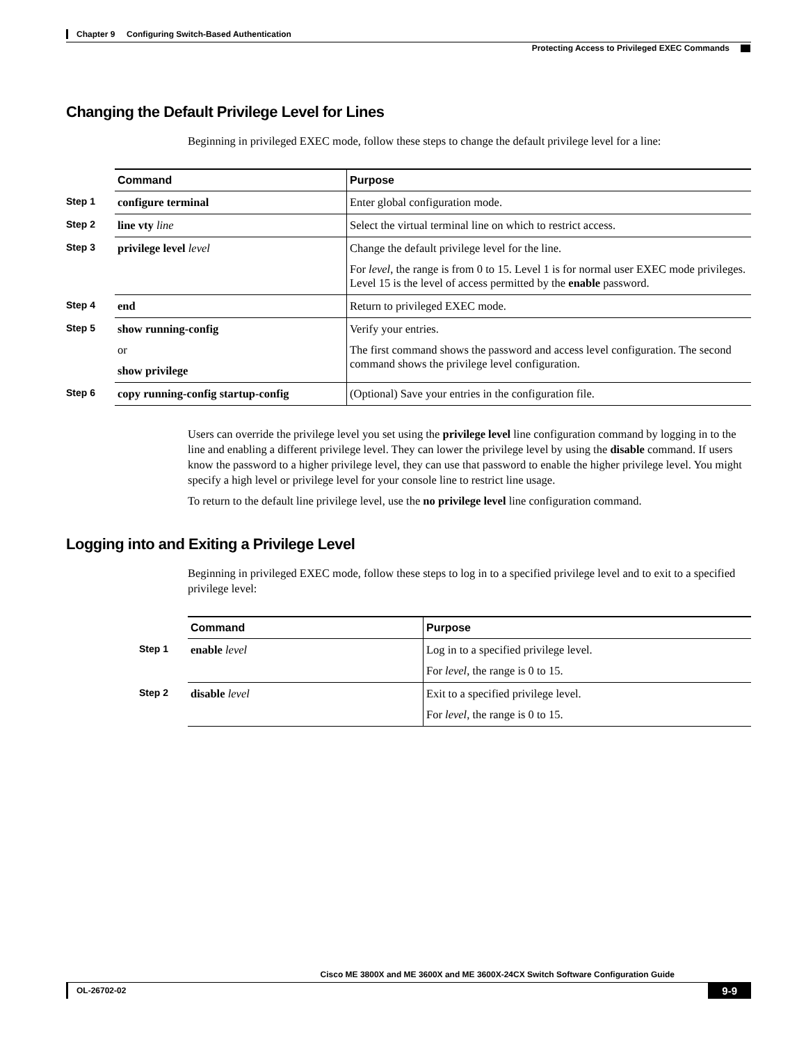Chapter 9 Configuring Switch-Based Authentication
Protecting Access to Privileged EXEC Commands
Changing the Default Privilege Level for Lines
Beginning in privileged EXEC mode, follow these steps to change the default privilege level for a line:
| | Command | Purpose |
| Step 1 | configure terminal | Enter global configuration mode. |
| Step 2 | line vty line | Select the virtual terminal line on which to restrict access. |
| Step 3 | privilege level level | Change the default privilege level for the line. For level , the range is from 0 to 15. Level 1 is for normal user EXEC mode privileges. Level 15 is the level of access permitted by the enable password. |
| Step 4 | end | Return to privileged EXEC mode. |
| Step 5 | show running-config or show privilege | Verify your entries. The first command shows the password and access level configuration. The second command shows the privilege level configuration. |
| Step 6 | copy running-config startup-config | (Optional) Save your entries in the configuration file. |
Users can override the privilege level you set using the privilege level line configuration command by logging in to the line and enabling a different privilege level. They can lower the privilege level by using the disable command. If users know the password to a higher privilege level, they can use that password to enable the higher privilege level. You might specify a high level or privilege level for your console line to restrict line usage.
To return to the default line privilege level, use the no privilege level line configuration command.
Logging into and Exiting a Privilege Level
Beginning in privileged EXEC mode, follow these steps to log in to a specified privilege level and to exit to a specified privilege level:
| | Command | Purpose |
| Step 1 | enable level | Log in to a specified privilege level. For level , the range is 0 to 15. |
| Step 2 | disable level | Exit to a specified privilege level. For level , the range is 0 to 15. |
Cisco ME 3800X and ME 3600X and ME 3600X-24CX Switch Software Configuration Guide
OL-26702-02 9-9